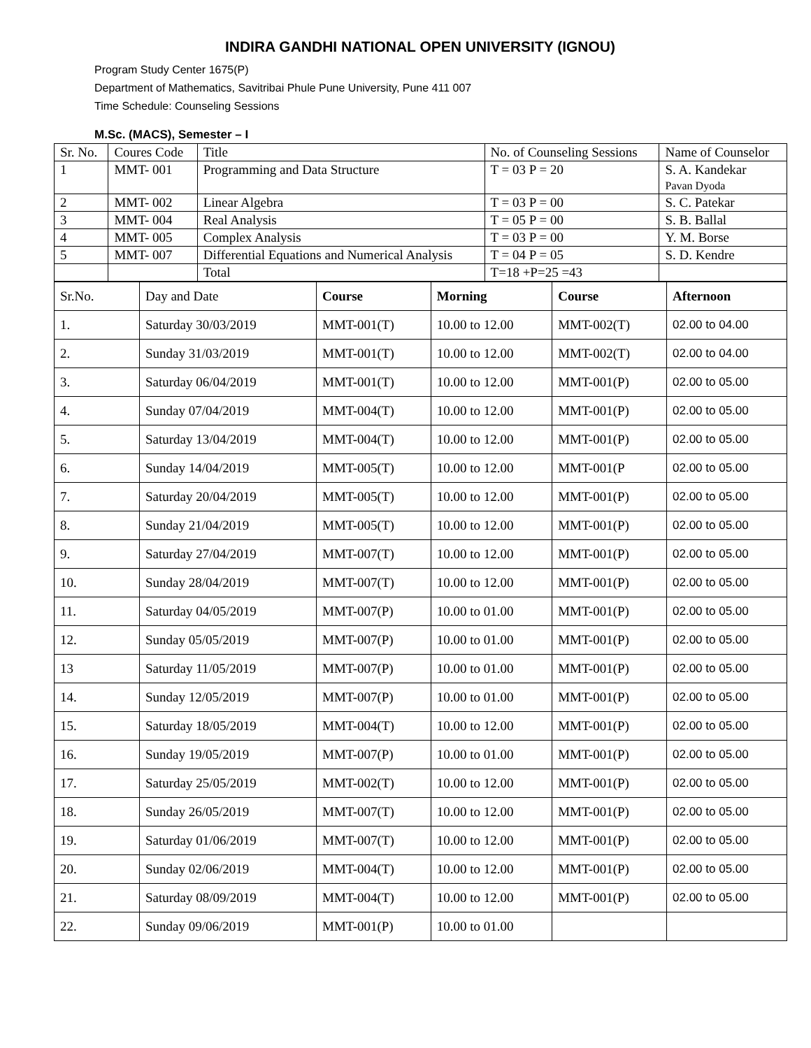INDIRA GANDHI NATIONAL OPEN UNIVERSITY (IGNOU)
Program Study Center 1675(P)
Department of Mathematics, Savitribai Phule Pune University, Pune 411 007
Time Schedule: Counseling Sessions
M.Sc. (MACS), Semester – I
| Sr. No. | Coures Code | Title | No. of Counseling Sessions | Name of Counselor |
| 1 | MMT- 001 | Programming and Data Structure | T = 03 P = 20 | S. A. Kandekar Pavan Dyoda |
| 2 | MMT- 002 | Linear Algebra | T = 03 P = 00 | S. C. Patekar |
| 3 | MMT- 004 | Real Analysis | T = 05 P = 00 | S. B. Ballal |
| 4 | MMT- 005 | Complex Analysis | T = 03 P = 00 | Y. M. Borse |
| 5 | MMT- 007 | Differential Equations and Numerical Analysis | T = 04 P = 05 | S. D. Kendre |
| | | Total | T=18 +P=25 =43 | |
| Sr.No. | Day and Date | Course | Morning | Course | Afternoon |
| 1. | Saturday 30/03/2019 | MMT-001(T) | 10.00 to 12.00 | MMT-002(T) | 02.00 to 04.00 |
| 2. | Sunday 31/03/2019 | MMT-001(T) | 10.00 to 12.00 | MMT-002(T) | 02.00 to 04.00 |
| 3. | Saturday 06/04/2019 | MMT-001(T) | 10.00 to 12.00 | MMT-001(P) | 02.00 to 05.00 |
| 4. | Sunday 07/04/2019 | MMT-004(T) | 10.00 to 12.00 | MMT-001(P) | 02.00 to 05.00 |
| 5. | Saturday 13/04/2019 | MMT-004(T) | 10.00 to 12.00 | MMT-001(P) | 02.00 to 05.00 |
| 6. | Sunday 14/04/2019 | MMT-005(T) | 10.00 to 12.00 | MMT-001(P | 02.00 to 05.00 |
| 7. | Saturday 20/04/2019 | MMT-005(T) | 10.00 to 12.00 | MMT-001(P) | 02.00 to 05.00 |
| 8. | Sunday 21/04/2019 | MMT-005(T) | 10.00 to 12.00 | MMT-001(P) | 02.00 to 05.00 |
| 9. | Saturday 27/04/2019 | MMT-007(T) | 10.00 to 12.00 | MMT-001(P) | 02.00 to 05.00 |
| 10. | Sunday 28/04/2019 | MMT-007(T) | 10.00 to 12.00 | MMT-001(P) | 02.00 to 05.00 |
| 11. | Saturday 04/05/2019 | MMT-007(P) | 10.00 to 01.00 | MMT-001(P) | 02.00 to 05.00 |
| 12. | Sunday 05/05/2019 | MMT-007(P) | 10.00 to 01.00 | MMT-001(P) | 02.00 to 05.00 |
| 13 | Saturday 11/05/2019 | MMT-007(P) | 10.00 to 01.00 | MMT-001(P) | 02.00 to 05.00 |
| 14. | Sunday 12/05/2019 | MMT-007(P) | 10.00 to 01.00 | MMT-001(P) | 02.00 to 05.00 |
| 15. | Saturday 18/05/2019 | MMT-004(T) | 10.00 to 12.00 | MMT-001(P) | 02.00 to 05.00 |
| 16. | Sunday 19/05/2019 | MMT-007(P) | 10.00 to 01.00 | MMT-001(P) | 02.00 to 05.00 |
| 17. | Saturday 25/05/2019 | MMT-002(T) | 10.00 to 12.00 | MMT-001(P) | 02.00 to 05.00 |
| 18. | Sunday 26/05/2019 | MMT-007(T) | 10.00 to 12.00 | MMT-001(P) | 02.00 to 05.00 |
| 19. | Saturday 01/06/2019 | MMT-007(T) | 10.00 to 12.00 | MMT-001(P) | 02.00 to 05.00 |
| 20. | Sunday 02/06/2019 | MMT-004(T) | 10.00 to 12.00 | MMT-001(P) | 02.00 to 05.00 |
| 21. | Saturday 08/09/2019 | MMT-004(T) | 10.00 to 12.00 | MMT-001(P) | 02.00 to 05.00 |
| 22. | Sunday 09/06/2019 | MMT-001(P) | 10.00 to 01.00 | | |